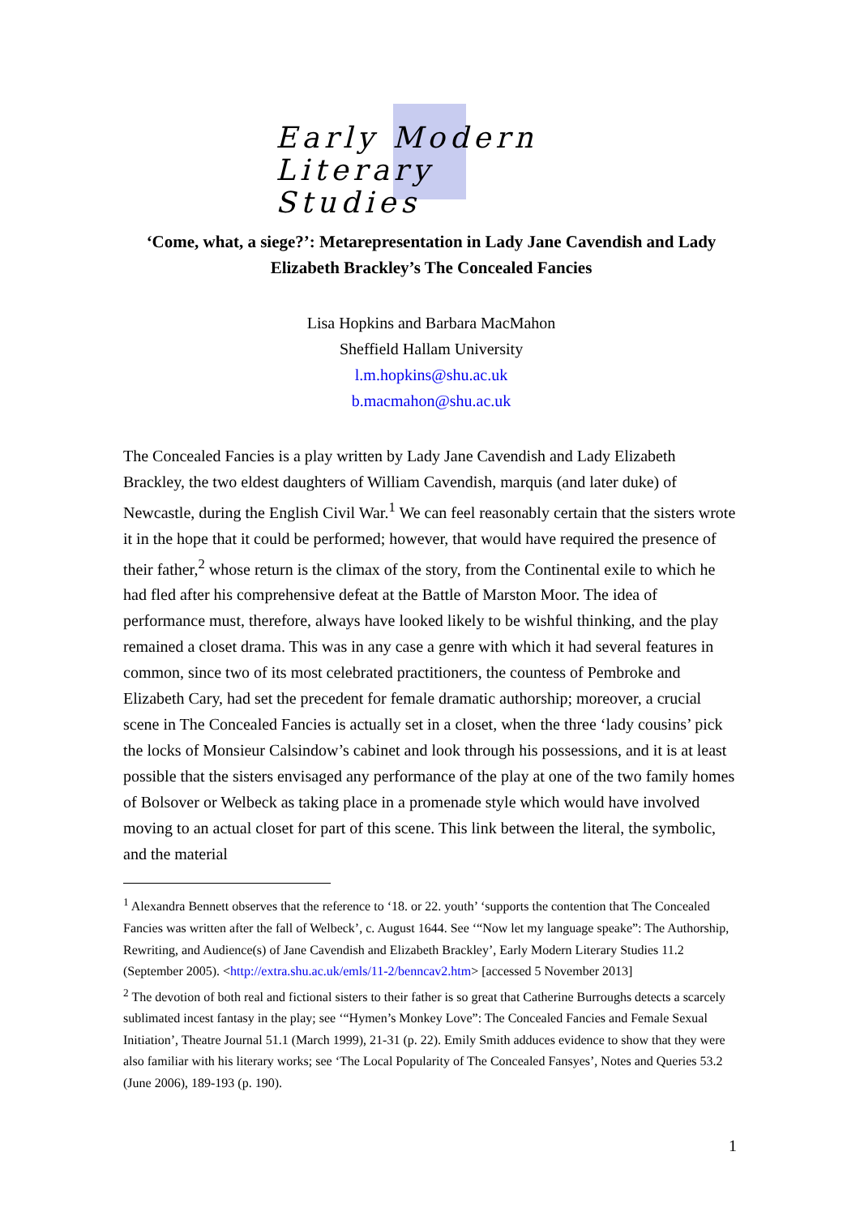Early Modern
Literary Studies
‘Come, what, a siege?’: Metarepresentation in Lady Jane Cavendish and Lady Elizabeth Brackley’s The Concealed Fancies
Lisa Hopkins and Barbara MacMahon
Sheffield Hallam University
l.m.hopkins@shu.ac.uk
b.macmahon@shu.ac.uk
The Concealed Fancies is a play written by Lady Jane Cavendish and Lady Elizabeth Brackley, the two eldest daughters of William Cavendish, marquis (and later duke) of Newcastle, during the English Civil War.<sup>1</sup> We can feel reasonably certain that the sisters wrote it in the hope that it could be performed; however, that would have required the presence of their father,<sup>2</sup> whose return is the climax of the story, from the Continental exile to which he had fled after his comprehensive defeat at the Battle of Marston Moor. The idea of performance must, therefore, always have looked likely to be wishful thinking, and the play remained a closet drama. This was in any case a genre with which it had several features in common, since two of its most celebrated practitioners, the countess of Pembroke and Elizabeth Cary, had set the precedent for female dramatic authorship; moreover, a crucial scene in The Concealed Fancies is actually set in a closet, when the three ‘lady cousins’ pick the locks of Monsieur Calsindow’s cabinet and look through his possessions, and it is at least possible that the sisters envisaged any performance of the play at one of the two family homes of Bolsover or Welbeck as taking place in a promenade style which would have involved moving to an actual closet for part of this scene. This link between the literal, the symbolic, and the material
<sup>1</sup> Alexandra Bennett observes that the reference to ‘18. or 22. youth’ ‘supports the contention that The Concealed Fancies was written after the fall of Welbeck’, c. August 1644. See ‘“Now let my language speake”: The Authorship, Rewriting, and Audience(s) of Jane Cavendish and Elizabeth Brackley’, Early Modern Literary Studies 11.2 (September 2005). <http://extra.shu.ac.uk/emls/11-2/benncav2.htm> [accessed 5 November 2013]
<sup>2</sup> The devotion of both real and fictional sisters to their father is so great that Catherine Burroughs detects a scarcely sublimated incest fantasy in the play; see ‘“Hymen’s Monkey Love”: The Concealed Fancies and Female Sexual Initiation’, Theatre Journal 51.1 (March 1999), 21-31 (p. 22). Emily Smith adduces evidence to show that they were also familiar with his literary works; see ‘The Local Popularity of The Concealed Fansyes’, Notes and Queries 53.2 (June 2006), 189-193 (p. 190).
1